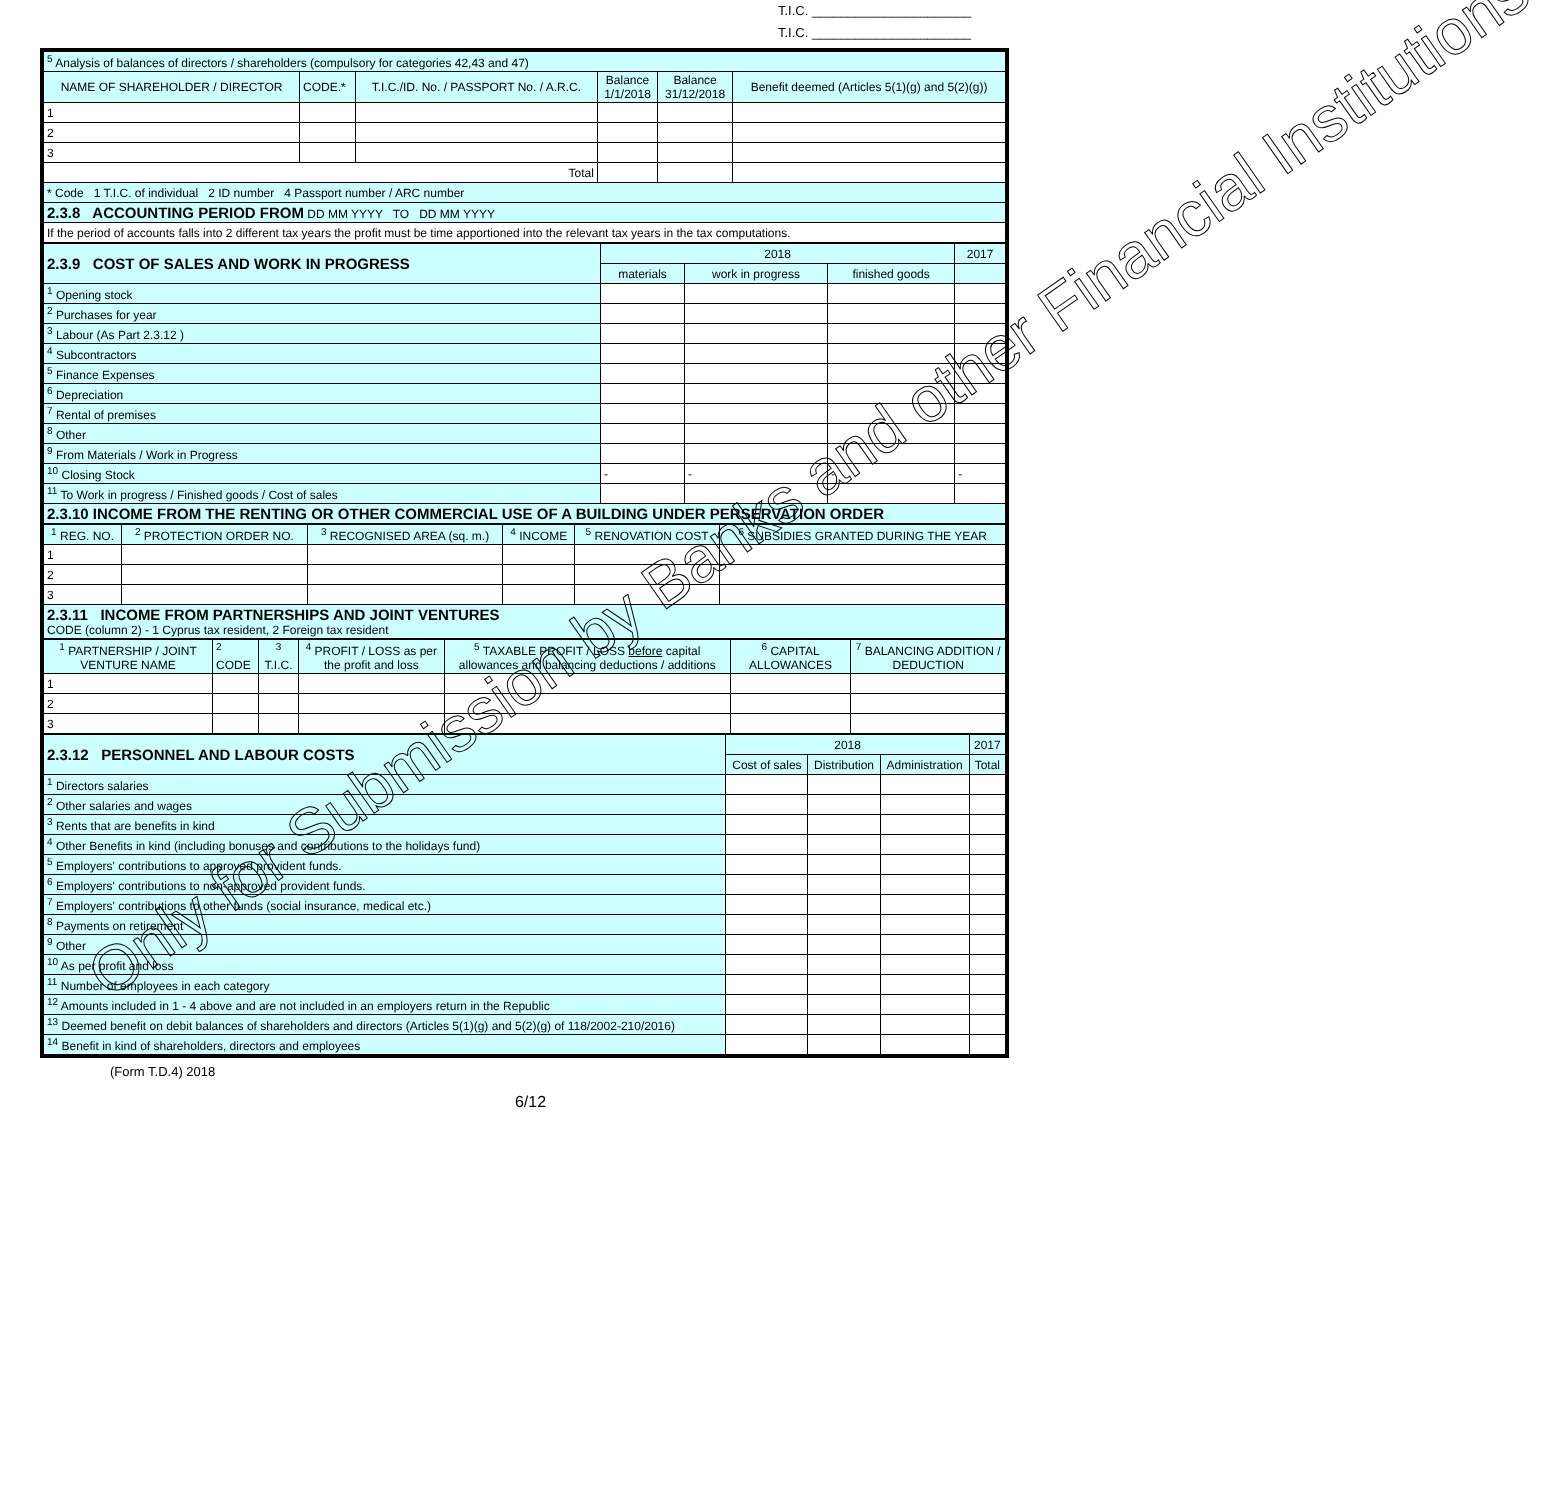T.I.C. ______________________
T.I.C. ______________________
| <sup>5</sup> Analysis of balances of directors / shareholders (compulsory for categories 42,43 and 47) | | | | | |
| NAME OF SHAREHOLDER / DIRECTOR | CODE.* | T.I.C./ID. No. / PASSPORT No. / A.R.C. | Balance 1/1/2018 | Balance 31/12/2018 | Benefit deemed (Articles 5(1)(g) and 5(2)(g)) |
| 1 | | | | | |
| 2 | | | | | |
| 3 | | | | | |
| Total | | | | | |
| * Code 1 T.I.C. of individual 2 ID number 4 Passport number / ARC number | | | | | |
| 2.3.8 ACCOUNTING PERIOD FROM DD MM YYYY TO DD MM YYYY | | | | | |
| If the period of accounts falls into 2 different tax years the profit must be time apportioned into the relevant tax years in the tax computations. | | | | | |
| 2.3.9 COST OF SALES AND WORK IN PROGRESS | 2018 | | | 2017 |
| | materials | work in progress | finished goods | |
| <sup>1</sup> Opening stock | | | | |
| <sup>2</sup> Purchases for year | | | | |
| <sup>3</sup> Labour (As Part 2.3.12 ) | | | | |
| <sup>4</sup> Subcontractors | | | | |
| <sup>5</sup> Finance Expenses | | | | |
| <sup>6</sup> Depreciation | | | | |
| <sup>7</sup> Rental of premises | | | | |
| <sup>8</sup> Other | | | | |
| <sup>9</sup> From Materials / Work in Progress | | | | |
| <sup>10</sup> Closing Stock | - | - | - | - |
| <sup>11</sup> To Work in progress / Finished goods / Cost of sales | | | | |
| 2.3.10 INCOME FROM THE RENTING OR OTHER COMMERCIAL USE OF A BUILDING UNDER PERSERVATION ORDER | | | | |
| <sup>1</sup> REG. NO. | <sup>2</sup> PROTECTION ORDER NO. | <sup>3</sup> RECOGNISED AREA (sq. m.) | <sup>4</sup> INCOME | <sup>5</sup> RENOVATION COST | <sup>6</sup> SUBSIDIES GRANTED DURING THE YEAR |
| 1 | | | | | |
| 2 | | | | | |
| 3 | | | | | |
| 2.3.11 INCOME FROM PARTNERSHIPS AND JOINT VENTURES CODE (column 2) - 1 Cyprus tax resident, 2 Foreign tax resident | | | | | |
| <sup>1</sup> PARTNERSHIP / JOINT VENTURE NAME | <sup>2</sup> CODE | <sup>3</sup> T.I.C. | <sup>4</sup> PROFIT / LOSS as per the profit and loss | <sup>5</sup> TAXABLE PROFIT / LOSS before capital allowances and balancing deductions / additions | <sup>6</sup> CAPITAL ALLOWANCES | <sup>7</sup> BALANCING ADDITION / DEDUCTION |
| 1 | | | | | | |
| 2 | | | | | | |
| 3 | | | | | | |
| 2.3.12 PERSONNEL AND LABOUR COSTS | 2018 | | | 2017 |
| | Cost of sales | Distribution | Administration | Total |
| <sup>1</sup> Directors salaries | | | | |
| <sup>2</sup> Other salaries and wages | | | | |
| <sup>3</sup> Rents that are benefits in kind | | | | |
| <sup>4</sup> Other Benefits in kind (including bonuses and contributions to the holidays fund) | | | | |
| <sup>5</sup> Employers' contributions to approved provident funds. | | | | |
| <sup>6</sup> Employers' contributions to non-approved provident funds. | | | | |
| <sup>7</sup> Employers' contributions to other funds (social insurance, medical etc.) | | | | |
| <sup>8</sup> Payments on retirement | | | | |
| <sup>9</sup> Other | | | | |
| <sup>10</sup> As per profit and loss | | | | |
| <sup>11</sup> Number of employees in each category | | | | |
| <sup>12</sup> Amounts included in 1 - 4 above and are not included in an employers return in the Republic | | | | |
| <sup>13</sup> Deemed benefit on debit balances of shareholders and directors (Articles 5(1)(g) and 5(2)(g) of 118/2002-210/2016) | | | | |
| <sup>14</sup> Benefit in kind of shareholders, directors and employees | | | | |
(Form T.D.4) 2018
6/12
Only for Submission by Banks and other Financial Institutions